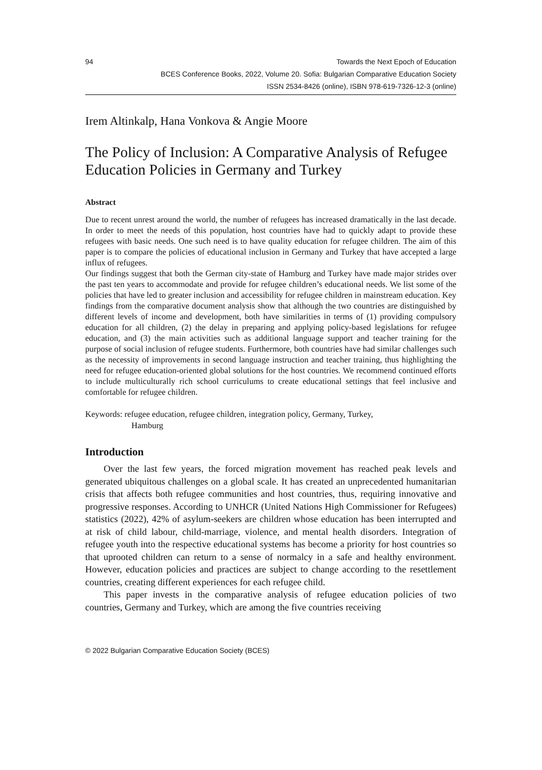94 Towards the Next Epoch of Education
BCES Conference Books, 2022, Volume 20. Sofia: Bulgarian Comparative Education Society
ISSN 2534-8426 (online), ISBN 978-619-7326-12-3 (online)
Irem Altinkalp, Hana Vonkova & Angie Moore
The Policy of Inclusion: A Comparative Analysis of Refugee Education Policies in Germany and Turkey
Abstract
Due to recent unrest around the world, the number of refugees has increased dramatically in the last decade. In order to meet the needs of this population, host countries have had to quickly adapt to provide these refugees with basic needs. One such need is to have quality education for refugee children. The aim of this paper is to compare the policies of educational inclusion in Germany and Turkey that have accepted a large influx of refugees.
Our findings suggest that both the German city-state of Hamburg and Turkey have made major strides over the past ten years to accommodate and provide for refugee children’s educational needs. We list some of the policies that have led to greater inclusion and accessibility for refugee children in mainstream education. Key findings from the comparative document analysis show that although the two countries are distinguished by different levels of income and development, both have similarities in terms of (1) providing compulsory education for all children, (2) the delay in preparing and applying policy-based legislations for refugee education, and (3) the main activities such as additional language support and teacher training for the purpose of social inclusion of refugee students. Furthermore, both countries have had similar challenges such as the necessity of improvements in second language instruction and teacher training, thus highlighting the need for refugee education-oriented global solutions for the host countries. We recommend continued efforts to include multiculturally rich school curriculums to create educational settings that feel inclusive and comfortable for refugee children.
Keywords: refugee education, refugee children, integration policy, Germany, Turkey,
Hamburg
Introduction
Over the last few years, the forced migration movement has reached peak levels and generated ubiquitous challenges on a global scale. It has created an unprecedented humanitarian crisis that affects both refugee communities and host countries, thus, requiring innovative and progressive responses. According to UNHCR (United Nations High Commissioner for Refugees) statistics (2022), 42% of asylum-seekers are children whose education has been interrupted and at risk of child labour, child-marriage, violence, and mental health disorders. Integration of refugee youth into the respective educational systems has become a priority for host countries so that uprooted children can return to a sense of normalcy in a safe and healthy environment. However, education policies and practices are subject to change according to the resettlement countries, creating different experiences for each refugee child.
This paper invests in the comparative analysis of refugee education policies of two countries, Germany and Turkey, which are among the five countries receiving
© 2022 Bulgarian Comparative Education Society (BCES)